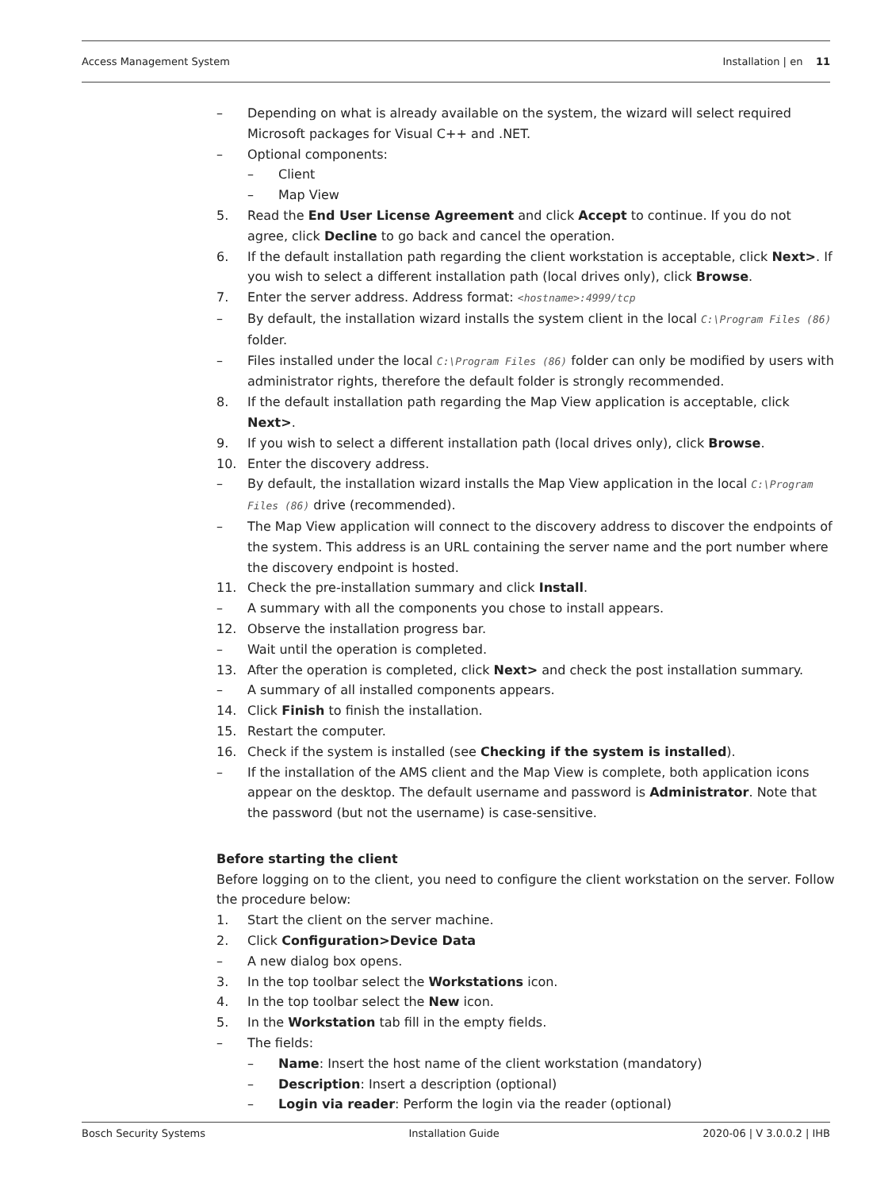Access Management System Installation | en 11
– Depending on what is already available on the system, the wizard will select required Microsoft packages for Visual C++ and .NET.
– Optional components:
– Client
– Map View
5. Read the End User License Agreement and click Accept to continue. If you do not agree, click Decline to go back and cancel the operation.
6. If the default installation path regarding the client workstation is acceptable, click Next>. If you wish to select a different installation path (local drives only), click Browse.
7. Enter the server address. Address format: <hostname>:4999/tcp
– By default, the installation wizard installs the system client in the local C:\Program Files (86) folder.
– Files installed under the local C:\Program Files (86) folder can only be modified by users with administrator rights, therefore the default folder is strongly recommended.
8. If the default installation path regarding the Map View application is acceptable, click Next>.
9. If you wish to select a different installation path (local drives only), click Browse.
10. Enter the discovery address.
– By default, the installation wizard installs the Map View application in the local C:\Program Files (86) drive (recommended).
– The Map View application will connect to the discovery address to discover the endpoints of the system. This address is an URL containing the server name and the port number where the discovery endpoint is hosted.
11. Check the pre-installation summary and click Install.
– A summary with all the components you chose to install appears.
12. Observe the installation progress bar.
– Wait until the operation is completed.
13. After the operation is completed, click Next> and check the post installation summary.
– A summary of all installed components appears.
14. Click Finish to finish the installation.
15. Restart the computer.
16. Check if the system is installed (see Checking if the system is installed).
– If the installation of the AMS client and the Map View is complete, both application icons appear on the desktop. The default username and password is Administrator. Note that the password (but not the username) is case-sensitive.
Before starting the client
Before logging on to the client, you need to configure the client workstation on the server. Follow the procedure below:
1. Start the client on the server machine.
2. Click Configuration>Device Data
– A new dialog box opens.
3. In the top toolbar select the Workstations icon.
4. In the top toolbar select the New icon.
5. In the Workstation tab fill in the empty fields.
– The fields:
– Name: Insert the host name of the client workstation (mandatory)
– Description: Insert a description (optional)
– Login via reader: Perform the login via the reader (optional)
Bosch Security Systems Installation Guide 2020-06 | V 3.0.0.2 | IHB